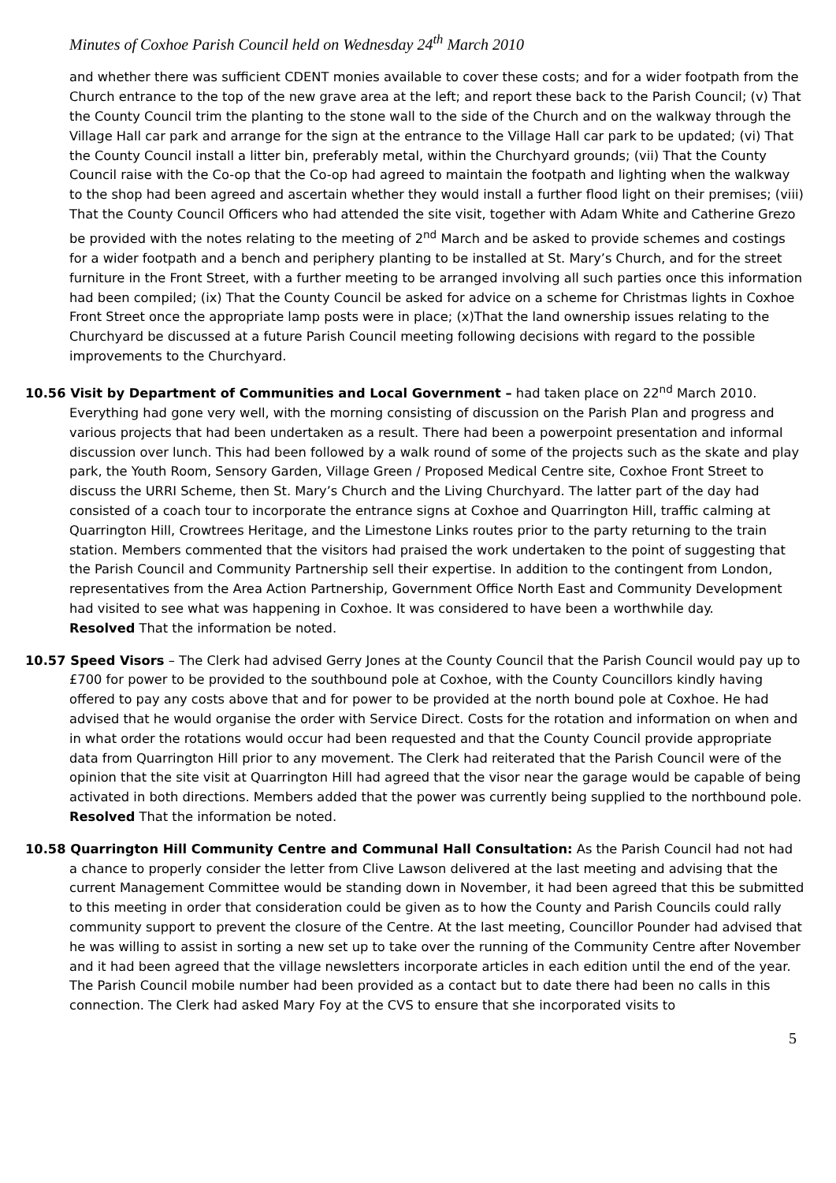Minutes of Coxhoe Parish Council held on Wednesday 24<sup>th</sup> March 2010
and whether there was sufficient CDENT monies available to cover these costs; and for a wider footpath from the Church entrance to the top of the new grave area at the left; and report these back to the Parish Council; (v) That the County Council trim the planting to the stone wall to the side of the Church and on the walkway through the Village Hall car park and arrange for the sign at the entrance to the Village Hall car park to be updated; (vi) That the County Council install a litter bin, preferably metal, within the Churchyard grounds; (vii) That the County Council raise with the Co-op that the Co-op had agreed to maintain the footpath and lighting when the walkway to the shop had been agreed and ascertain whether they would install a further flood light on their premises; (viii) That the County Council Officers who had attended the site visit, together with Adam White and Catherine Grezo be provided with the notes relating to the meeting of 2<sup>nd</sup> March and be asked to provide schemes and costings for a wider footpath and a bench and periphery planting to be installed at St. Mary’s Church, and for the street furniture in the Front Street, with a further meeting to be arranged involving all such parties once this information had been compiled; (ix) That the County Council be asked for advice on a scheme for Christmas lights in Coxhoe Front Street once the appropriate lamp posts were in place; (x)That the land ownership issues relating to the Churchyard be discussed at a future Parish Council meeting following decisions with regard to the possible improvements to the Churchyard.
10.56 Visit by Department of Communities and Local Government – had taken place on 22<sup>nd</sup> March 2010. Everything had gone very well, with the morning consisting of discussion on the Parish Plan and progress and various projects that had been undertaken as a result. There had been a powerpoint presentation and informal discussion over lunch. This had been followed by a walk round of some of the projects such as the skate and play park, the Youth Room, Sensory Garden, Village Green / Proposed Medical Centre site, Coxhoe Front Street to discuss the URRI Scheme, then St. Mary’s Church and the Living Churchyard. The latter part of the day had consisted of a coach tour to incorporate the entrance signs at Coxhoe and Quarrington Hill, traffic calming at Quarrington Hill, Crowtrees Heritage, and the Limestone Links routes prior to the party returning to the train station. Members commented that the visitors had praised the work undertaken to the point of suggesting that the Parish Council and Community Partnership sell their expertise. In addition to the contingent from London, representatives from the Area Action Partnership, Government Office North East and Community Development had visited to see what was happening in Coxhoe. It was considered to have been a worthwhile day.
Resolved That the information be noted.
10.57 Speed Visors – The Clerk had advised Gerry Jones at the County Council that the Parish Council would pay up to £700 for power to be provided to the southbound pole at Coxhoe, with the County Councillors kindly having offered to pay any costs above that and for power to be provided at the north bound pole at Coxhoe. He had advised that he would organise the order with Service Direct. Costs for the rotation and information on when and in what order the rotations would occur had been requested and that the County Council provide appropriate data from Quarrington Hill prior to any movement. The Clerk had reiterated that the Parish Council were of the opinion that the site visit at Quarrington Hill had agreed that the visor near the garage would be capable of being activated in both directions. Members added that the power was currently being supplied to the northbound pole.
Resolved That the information be noted.
10.58 Quarrington Hill Community Centre and Communal Hall Consultation: As the Parish Council had not had a chance to properly consider the letter from Clive Lawson delivered at the last meeting and advising that the current Management Committee would be standing down in November, it had been agreed that this be submitted to this meeting in order that consideration could be given as to how the County and Parish Councils could rally community support to prevent the closure of the Centre. At the last meeting, Councillor Pounder had advised that he was willing to assist in sorting a new set up to take over the running of the Community Centre after November and it had been agreed that the village newsletters incorporate articles in each edition until the end of the year. The Parish Council mobile number had been provided as a contact but to date there had been no calls in this connection. The Clerk had asked Mary Foy at the CVS to ensure that she incorporated visits to
5